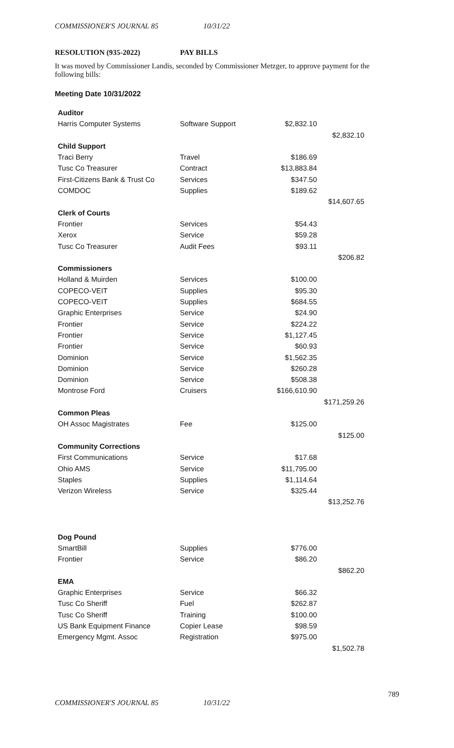COMMISSIONER'S JOURNAL 85 10/31/22
RESOLUTION (935-2022) PAY BILLS
It was moved by Commissioner Landis, seconded by Commissioner Metzger, to approve payment for the following bills:
Meeting Date 10/31/2022
| Auditor | | | |
| Harris Computer Systems | Software Support | $2,832.10 | |
| | | | $2,832.10 |
| Child Support | | | |
| Traci Berry | Travel | $186.69 | |
| Tusc Co Treasurer | Contract | $13,883.84 | |
| First-Citizens Bank & Trust Co | Services | $347.50 | |
| COMDOC | Supplies | $189.62 | |
| | | | $14,607.65 |
| Clerk of Courts | | | |
| Frontier | Services | $54.43 | |
| Xerox | Service | $59.28 | |
| Tusc Co Treasurer | Audit Fees | $93.11 | |
| | | | $206.82 |
| Commissioners | | | |
| Holland & Muirden | Services | $100.00 | |
| COPECO-VEIT | Supplies | $95.30 | |
| COPECO-VEIT | Supplies | $684.55 | |
| Graphic Enterprises | Service | $24.90 | |
| Frontier | Service | $224.22 | |
| Frontier | Service | $1,127.45 | |
| Frontier | Service | $60.93 | |
| Dominion | Service | $1,562.35 | |
| Dominion | Service | $260.28 | |
| Dominion | Service | $508.38 | |
| Montrose Ford | Cruisers | $166,610.90 | |
| | | | $171,259.26 |
| Common Pleas | | | |
| OH Assoc Magistrates | Fee | $125.00 | |
| | | | $125.00 |
| Community Corrections | | | |
| First Communications | Service | $17.68 | |
| Ohio AMS | Service | $11,795.00 | |
| Staples | Supplies | $1,114.64 | |
| Verizon Wireless | Service | $325.44 | |
| | | | $13,252.76 |
| Dog Pound | | | |
| SmartBill | Supplies | $776.00 | |
| Frontier | Service | $86.20 | |
| | | | $862.20 |
| EMA | | | |
| Graphic Enterprises | Service | $66.32 | |
| Tusc Co Sheriff | Fuel | $262.87 | |
| Tusc Co Sheriff | Training | $100.00 | |
| US Bank Equipment Finance | Copier Lease | $98.59 | |
| Emergency Mgmt. Assoc | Registration | $975.00 | |
| | | | $1,502.78 |
789
COMMISSIONER'S JOURNAL 85 10/31/22